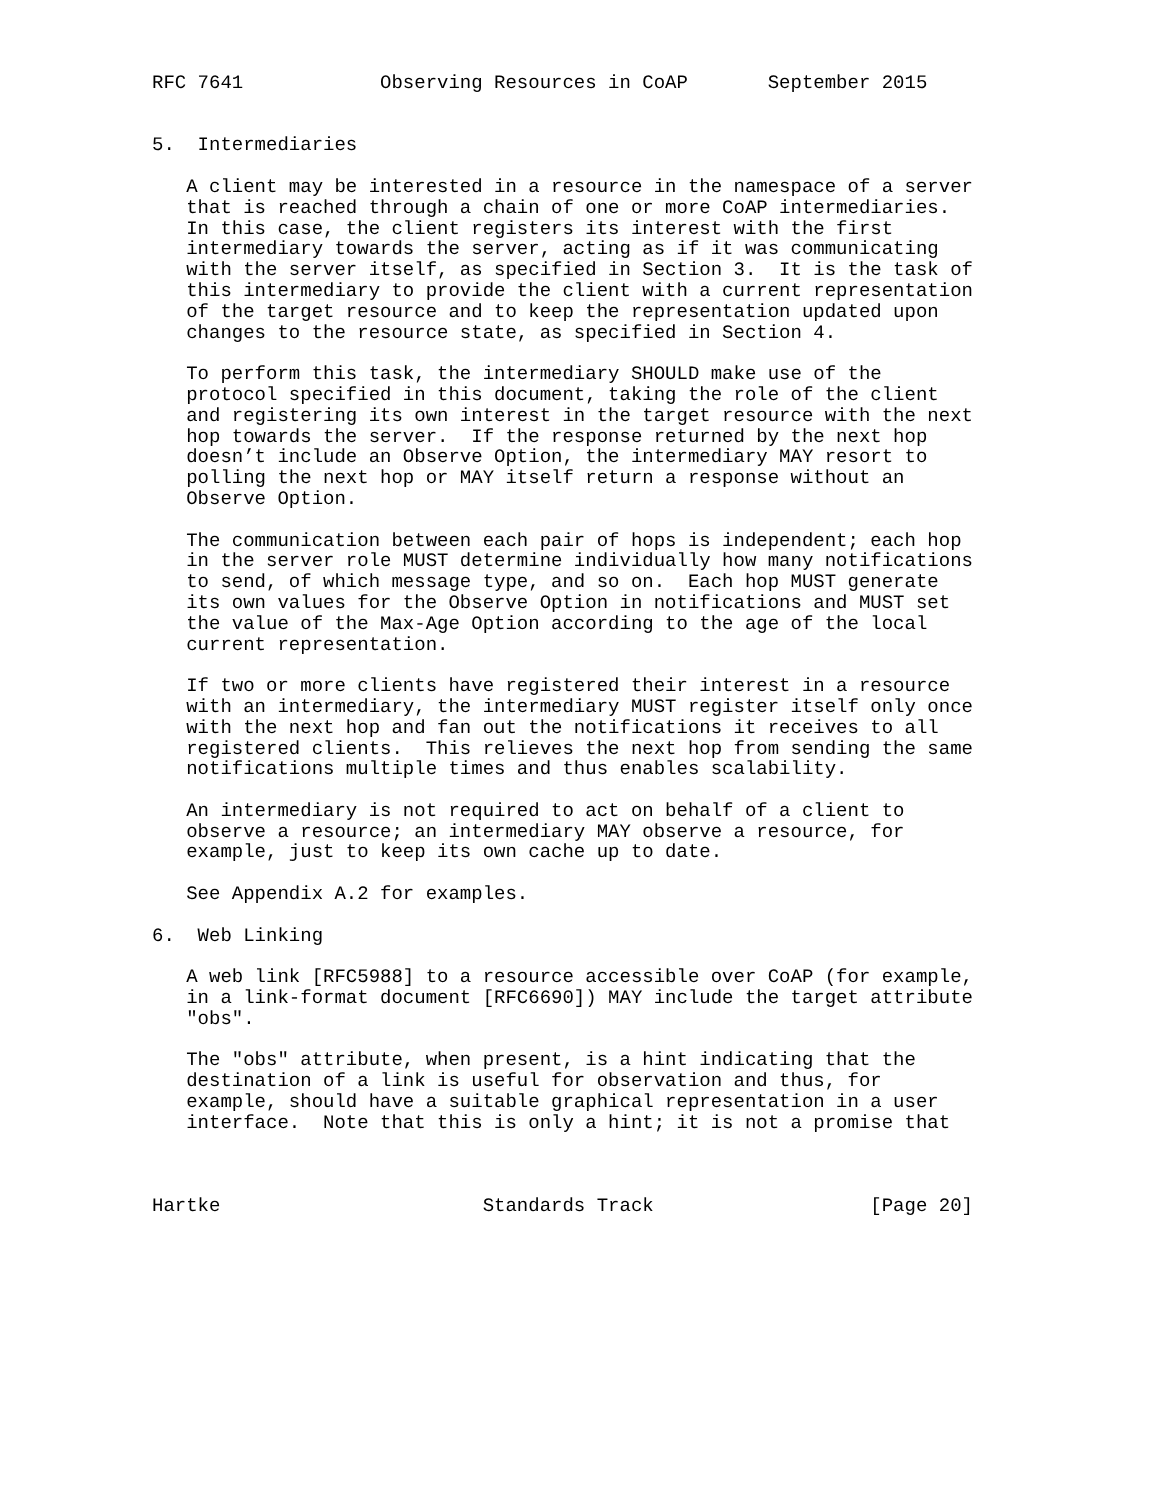RFC 7641            Observing Resources in CoAP       September 2015


5.  Intermediaries

   A client may be interested in a resource in the namespace of a server
   that is reached through a chain of one or more CoAP intermediaries.
   In this case, the client registers its interest with the first
   intermediary towards the server, acting as if it was communicating
   with the server itself, as specified in Section 3.  It is the task of
   this intermediary to provide the client with a current representation
   of the target resource and to keep the representation updated upon
   changes to the resource state, as specified in Section 4.

   To perform this task, the intermediary SHOULD make use of the
   protocol specified in this document, taking the role of the client
   and registering its own interest in the target resource with the next
   hop towards the server.  If the response returned by the next hop
   doesn’t include an Observe Option, the intermediary MAY resort to
   polling the next hop or MAY itself return a response without an
   Observe Option.

   The communication between each pair of hops is independent; each hop
   in the server role MUST determine individually how many notifications
   to send, of which message type, and so on.  Each hop MUST generate
   its own values for the Observe Option in notifications and MUST set
   the value of the Max-Age Option according to the age of the local
   current representation.

   If two or more clients have registered their interest in a resource
   with an intermediary, the intermediary MUST register itself only once
   with the next hop and fan out the notifications it receives to all
   registered clients.  This relieves the next hop from sending the same
   notifications multiple times and thus enables scalability.

   An intermediary is not required to act on behalf of a client to
   observe a resource; an intermediary MAY observe a resource, for
   example, just to keep its own cache up to date.

   See Appendix A.2 for examples.

6.  Web Linking

   A web link [RFC5988] to a resource accessible over CoAP (for example,
   in a link-format document [RFC6690]) MAY include the target attribute
   "obs".

   The "obs" attribute, when present, is a hint indicating that the
   destination of a link is useful for observation and thus, for
   example, should have a suitable graphical representation in a user
   interface.  Note that this is only a hint; it is not a promise that



Hartke                       Standards Track                   [Page 20]